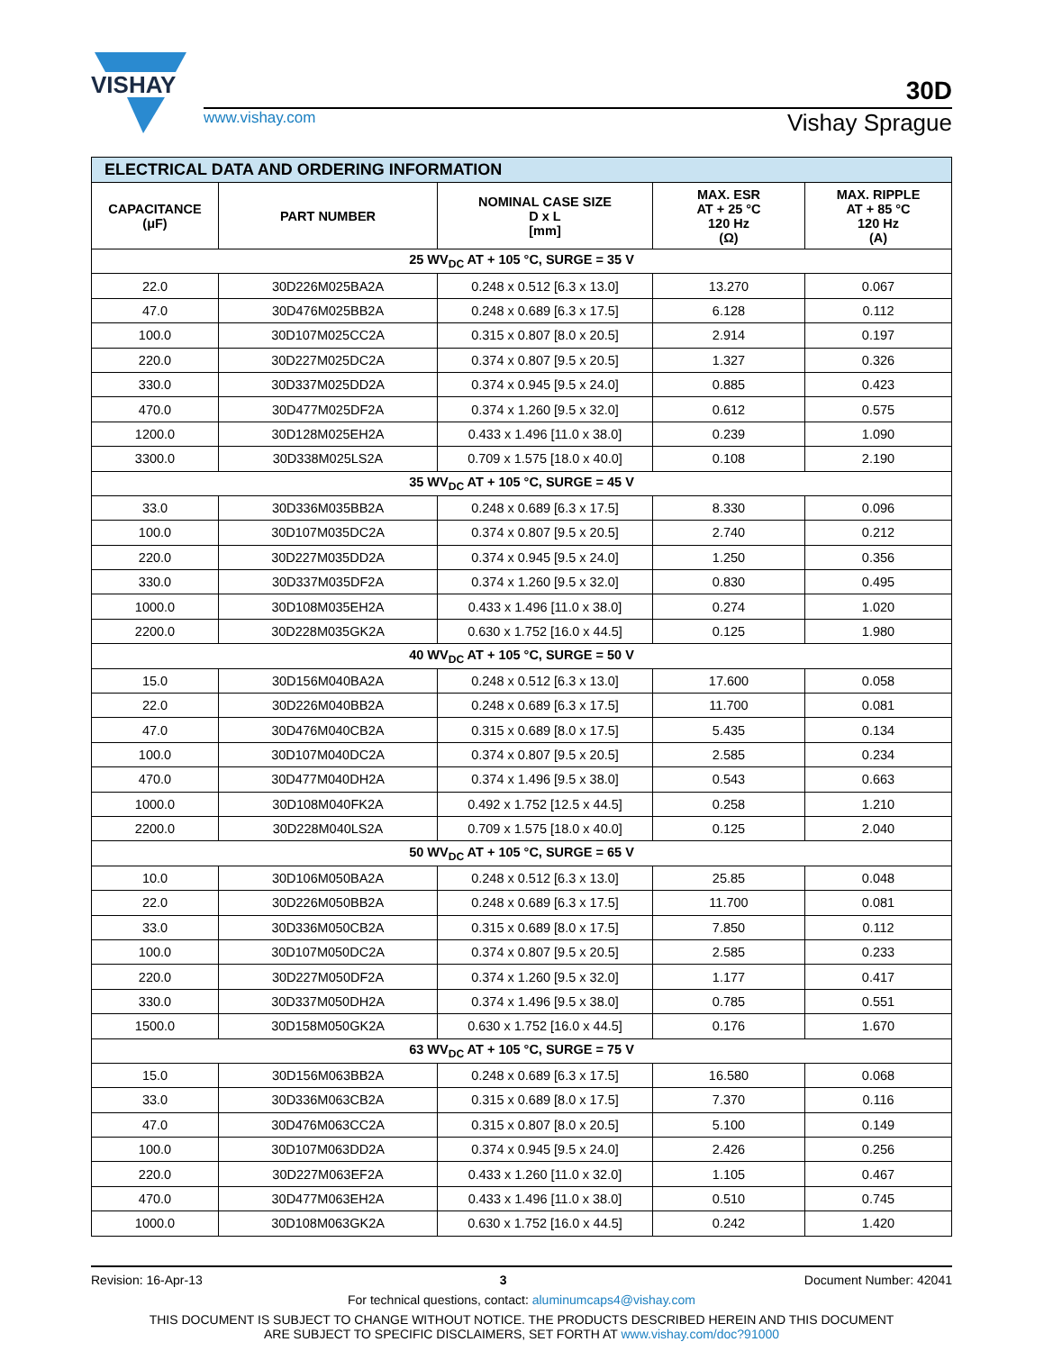VISHAY
30D
www.vishay.com Vishay Sprague
| ELECTRICAL DATA AND ORDERING INFORMATION | | | | |
| CAPACITANCE (μF) | PART NUMBER | NOMINAL CASE SIZE D x L [mm] | MAX. ESR AT + 25 °C 120 Hz (Ω) | MAX. RIPPLE AT + 85 °C 120 Hz (A) |
| 25 WV<sub>DC</sub> AT + 105 °C, SURGE = 35 V | | | | |
| 22.0 | 30D226M025BA2A | 0.248 x 0.512 [6.3 x 13.0] | 13.270 | 0.067 |
| 47.0 | 30D476M025BB2A | 0.248 x 0.689 [6.3 x 17.5] | 6.128 | 0.112 |
| 100.0 | 30D107M025CC2A | 0.315 x 0.807 [8.0 x 20.5] | 2.914 | 0.197 |
| 220.0 | 30D227M025DC2A | 0.374 x 0.807 [9.5 x 20.5] | 1.327 | 0.326 |
| 330.0 | 30D337M025DD2A | 0.374 x 0.945 [9.5 x 24.0] | 0.885 | 0.423 |
| 470.0 | 30D477M025DF2A | 0.374 x 1.260 [9.5 x 32.0] | 0.612 | 0.575 |
| 1200.0 | 30D128M025EH2A | 0.433 x 1.496 [11.0 x 38.0] | 0.239 | 1.090 |
| 3300.0 | 30D338M025LS2A | 0.709 x 1.575 [18.0 x 40.0] | 0.108 | 2.190 |
| 35 WV<sub>DC</sub> AT + 105 °C, SURGE = 45 V | | | | |
| 33.0 | 30D336M035BB2A | 0.248 x 0.689 [6.3 x 17.5] | 8.330 | 0.096 |
| 100.0 | 30D107M035DC2A | 0.374 x 0.807 [9.5 x 20.5] | 2.740 | 0.212 |
| 220.0 | 30D227M035DD2A | 0.374 x 0.945 [9.5 x 24.0] | 1.250 | 0.356 |
| 330.0 | 30D337M035DF2A | 0.374 x 1.260 [9.5 x 32.0] | 0.830 | 0.495 |
| 1000.0 | 30D108M035EH2A | 0.433 x 1.496 [11.0 x 38.0] | 0.274 | 1.020 |
| 2200.0 | 30D228M035GK2A | 0.630 x 1.752 [16.0 x 44.5] | 0.125 | 1.980 |
| 40 WV<sub>DC</sub> AT + 105 °C, SURGE = 50 V | | | | |
| 15.0 | 30D156M040BA2A | 0.248 x 0.512 [6.3 x 13.0] | 17.600 | 0.058 |
| 22.0 | 30D226M040BB2A | 0.248 x 0.689 [6.3 x 17.5] | 11.700 | 0.081 |
| 47.0 | 30D476M040CB2A | 0.315 x 0.689 [8.0 x 17.5] | 5.435 | 0.134 |
| 100.0 | 30D107M040DC2A | 0.374 x 0.807 [9.5 x 20.5] | 2.585 | 0.234 |
| 470.0 | 30D477M040DH2A | 0.374 x 1.496 [9.5 x 38.0] | 0.543 | 0.663 |
| 1000.0 | 30D108M040FK2A | 0.492 x 1.752 [12.5 x 44.5] | 0.258 | 1.210 |
| 2200.0 | 30D228M040LS2A | 0.709 x 1.575 [18.0 x 40.0] | 0.125 | 2.040 |
| 50 WV<sub>DC</sub> AT + 105 °C, SURGE = 65 V | | | | |
| 10.0 | 30D106M050BA2A | 0.248 x 0.512 [6.3 x 13.0] | 25.85 | 0.048 |
| 22.0 | 30D226M050BB2A | 0.248 x 0.689 [6.3 x 17.5] | 11.700 | 0.081 |
| 33.0 | 30D336M050CB2A | 0.315 x 0.689 [8.0 x 17.5] | 7.850 | 0.112 |
| 100.0 | 30D107M050DC2A | 0.374 x 0.807 [9.5 x 20.5] | 2.585 | 0.233 |
| 220.0 | 30D227M050DF2A | 0.374 x 1.260 [9.5 x 32.0] | 1.177 | 0.417 |
| 330.0 | 30D337M050DH2A | 0.374 x 1.496 [9.5 x 38.0] | 0.785 | 0.551 |
| 1500.0 | 30D158M050GK2A | 0.630 x 1.752 [16.0 x 44.5] | 0.176 | 1.670 |
| 63 WV<sub>DC</sub> AT + 105 °C, SURGE = 75 V | | | | |
| 15.0 | 30D156M063BB2A | 0.248 x 0.689 [6.3 x 17.5] | 16.580 | 0.068 |
| 33.0 | 30D336M063CB2A | 0.315 x 0.689 [8.0 x 17.5] | 7.370 | 0.116 |
| 47.0 | 30D476M063CC2A | 0.315 x 0.807 [8.0 x 20.5] | 5.100 | 0.149 |
| 100.0 | 30D107M063DD2A | 0.374 x 0.945 [9.5 x 24.0] | 2.426 | 0.256 |
| 220.0 | 30D227M063EF2A | 0.433 x 1.260 [11.0 x 32.0] | 1.105 | 0.467 |
| 470.0 | 30D477M063EH2A | 0.433 x 1.496 [11.0 x 38.0] | 0.510 | 0.745 |
| 1000.0 | 30D108M063GK2A | 0.630 x 1.752 [16.0 x 44.5] | 0.242 | 1.420 |
Revision: 16-Apr-13 3 Document Number: 42041
For technical questions, contact: aluminumcaps4@vishay.com
THIS DOCUMENT IS SUBJECT TO CHANGE WITHOUT NOTICE. THE PRODUCTS DESCRIBED HEREIN AND THIS DOCUMENT
ARE SUBJECT TO SPECIFIC DISCLAIMERS, SET FORTH AT www.vishay.com/doc?91000